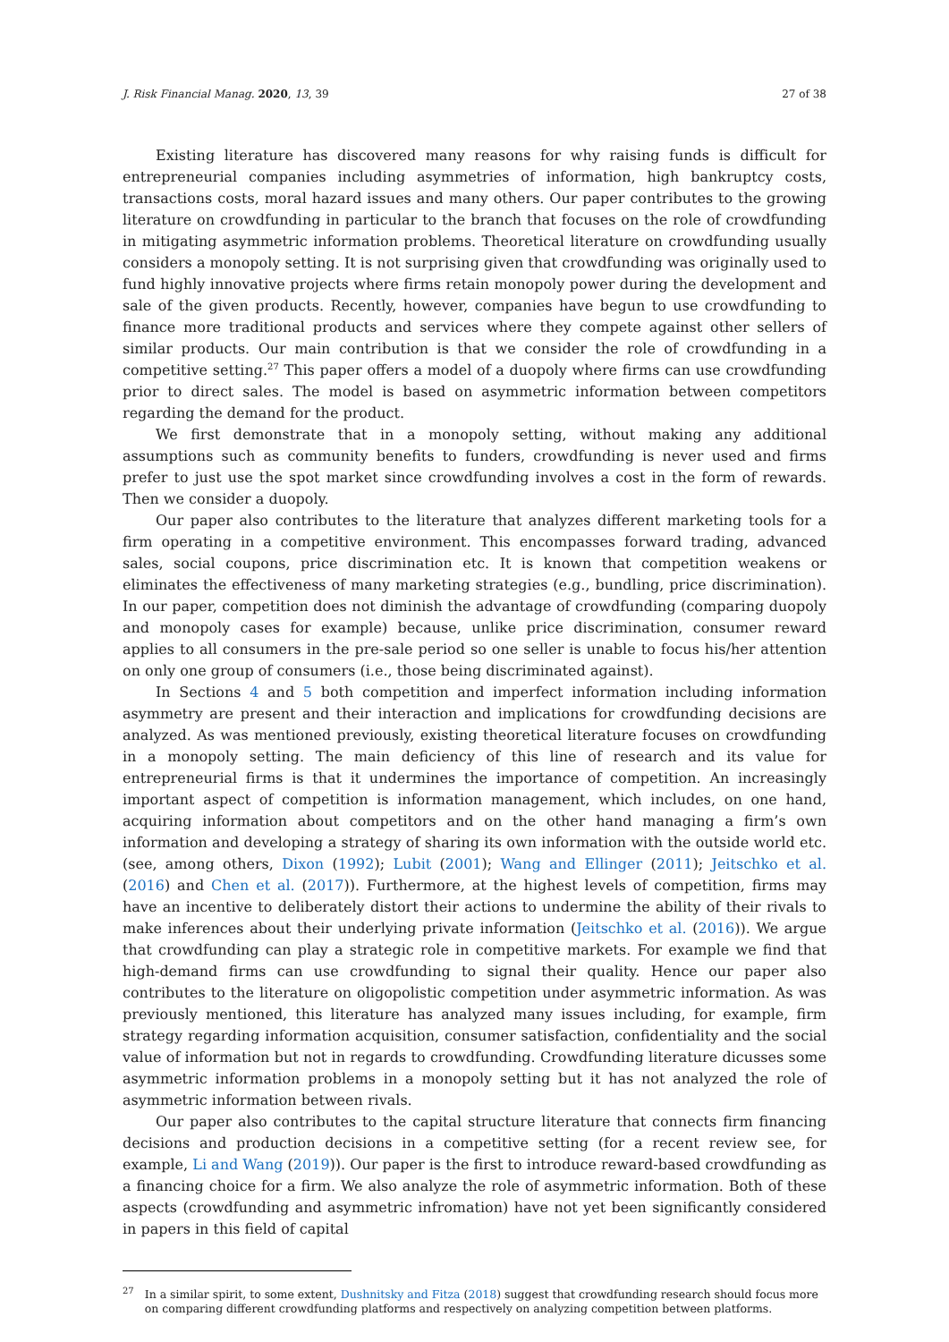J. Risk Financial Manag. 2020, 13, 39 27 of 38
Existing literature has discovered many reasons for why raising funds is difficult for entrepreneurial companies including asymmetries of information, high bankruptcy costs, transactions costs, moral hazard issues and many others. Our paper contributes to the growing literature on crowdfunding in particular to the branch that focuses on the role of crowdfunding in mitigating asymmetric information problems. Theoretical literature on crowdfunding usually considers a monopoly setting. It is not surprising given that crowdfunding was originally used to fund highly innovative projects where firms retain monopoly power during the development and sale of the given products. Recently, however, companies have begun to use crowdfunding to finance more traditional products and services where they compete against other sellers of similar products. Our main contribution is that we consider the role of crowdfunding in a competitive setting.<sup>27</sup> This paper offers a model of a duopoly where firms can use crowdfunding prior to direct sales. The model is based on asymmetric information between competitors regarding the demand for the product.
We first demonstrate that in a monopoly setting, without making any additional assumptions such as community benefits to funders, crowdfunding is never used and firms prefer to just use the spot market since crowdfunding involves a cost in the form of rewards. Then we consider a duopoly.
Our paper also contributes to the literature that analyzes different marketing tools for a firm operating in a competitive environment. This encompasses forward trading, advanced sales, social coupons, price discrimination etc. It is known that competition weakens or eliminates the effectiveness of many marketing strategies (e.g., bundling, price discrimination). In our paper, competition does not diminish the advantage of crowdfunding (comparing duopoly and monopoly cases for example) because, unlike price discrimination, consumer reward applies to all consumers in the pre-sale period so one seller is unable to focus his/her attention on only one group of consumers (i.e., those being discriminated against).
In Sections 4 and 5 both competition and imperfect information including information asymmetry are present and their interaction and implications for crowdfunding decisions are analyzed. As was mentioned previously, existing theoretical literature focuses on crowdfunding in a monopoly setting. The main deficiency of this line of research and its value for entrepreneurial firms is that it undermines the importance of competition. An increasingly important aspect of competition is information management, which includes, on one hand, acquiring information about competitors and on the other hand managing a firm’s own information and developing a strategy of sharing its own information with the outside world etc. (see, among others, Dixon (1992); Lubit (2001); Wang and Ellinger (2011); Jeitschko et al. (2016) and Chen et al. (2017)). Furthermore, at the highest levels of competition, firms may have an incentive to deliberately distort their actions to undermine the ability of their rivals to make inferences about their underlying private information (Jeitschko et al. (2016)). We argue that crowdfunding can play a strategic role in competitive markets. For example we find that high-demand firms can use crowdfunding to signal their quality. Hence our paper also contributes to the literature on oligopolistic competition under asymmetric information. As was previously mentioned, this literature has analyzed many issues including, for example, firm strategy regarding information acquisition, consumer satisfaction, confidentiality and the social value of information but not in regards to crowdfunding. Crowdfunding literature dicusses some asymmetric information problems in a monopoly setting but it has not analyzed the role of asymmetric information between rivals.
Our paper also contributes to the capital structure literature that connects firm financing decisions and production decisions in a competitive setting (for a recent review see, for example, Li and Wang (2019)). Our paper is the first to introduce reward-based crowdfunding as a financing choice for a firm. We also analyze the role of asymmetric information. Both of these aspects (crowdfunding and asymmetric infromation) have not yet been significantly considered in papers in this field of capital
<sup>27</sup> In a similar spirit, to some extent, Dushnitsky and Fitza (2018) suggest that crowdfunding research should focus more on comparing different crowdfunding platforms and respectively on analyzing competition between platforms.